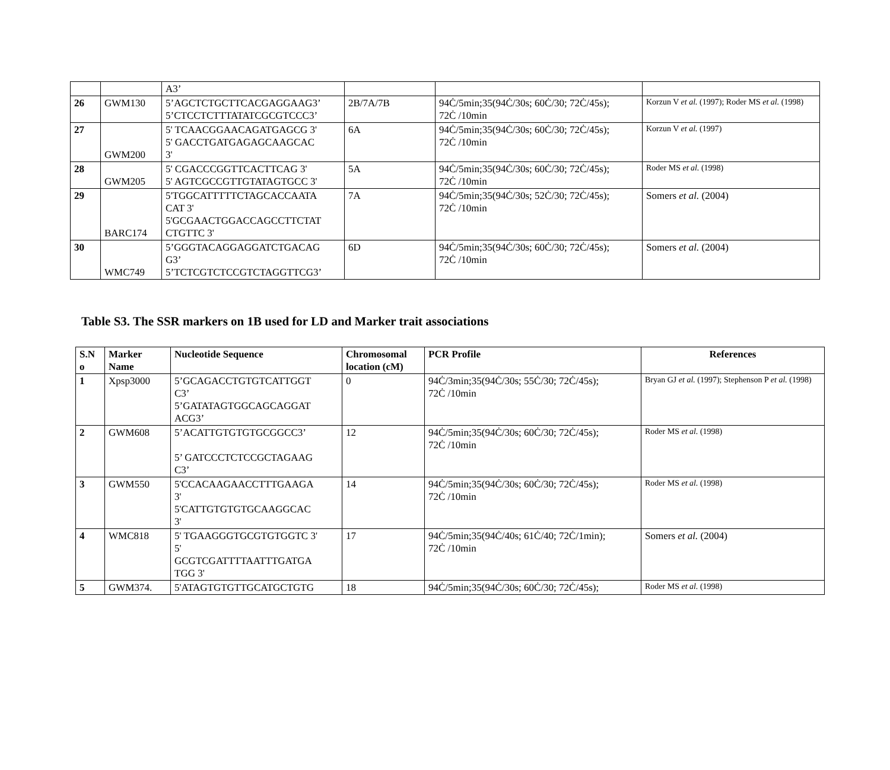| | | A3’ | | | |
| 26 | GWM130 | 5’AGCTCTGCTTCACGAGGAAG3’ 5’CTCCTCTTTATATCGCGTCCC3’ | 2B/7A/7B | 94Ċ/5min;35(94Ċ/30s; 60Ċ/30; 72Ċ/45s); 72Ċ /10min | Korzun V et al. (1997); Roder MS et al. (1998) |
| 27 | GWM200 | 5' TCAACGGAACAGATGAGCG 3' 5' GACCTGATGAGAGCAAGCAC 3' | 6A | 94Ċ/5min;35(94Ċ/30s; 60Ċ/30; 72Ċ/45s); 72Ċ /10min | Korzun V et al. (1997) |
| 28 | GWM205 | 5' CGACCCGGTTCACTTCAG 3' 5' AGTCGCCGTTGTATAGTGCC 3' | 5A | 94Ċ/5min;35(94Ċ/30s; 60Ċ/30; 72Ċ/45s); 72Ċ /10min | Roder MS et al. (1998) |
| 29 | BARC174 | 5'TGGCATTTTTCTAGCACCAATA CAT 3' 5'GCGAACTGGACCAGCCTTCTAT CTGTTC 3' | 7A | 94Ċ/5min;35(94Ċ/30s; 52Ċ/30; 72Ċ/45s); 72Ċ /10min | Somers et al. (2004) |
| 30 | WMC749 | 5’GGGTACAGGAGGATCTGACAG G3’ 5’TCTCGTCTCCGTCTAGGTTCG3’ | 6D | 94Ċ/5min;35(94Ċ/30s; 60Ċ/30; 72Ċ/45s); 72Ċ /10min | Somers et al. (2004) |
Table S3. The SSR markers on 1B used for LD and Marker trait associations
| S.N o | Marker Name | Nucleotide Sequence | Chromosomal location (cM) | PCR Profile | References |
| --- | --- | --- | --- | --- | --- |
| 1 | Xpsp3000 | 5’GCAGACCTGTGTCATTGGT C3’ 5’GATATAGTGGCAGCAGGAT ACG3’ | 0 | 94Ċ/3min;35(94Ċ/30s; 55Ċ/30; 72Ċ/45s); 72Ċ /10min | Bryan GJ et al. (1997); Stephenson P et al. (1998) |
| 2 | GWM608 | 5’ACATTGTGTGTGCGGCC3’ 5’ GATCCCTCTCCGCTAGAAG C3’ | 12 | 94Ċ/5min;35(94Ċ/30s; 60Ċ/30; 72Ċ/45s); 72Ċ /10min | Roder MS et al. (1998) |
| 3 | GWM550 | 5'CCACAAGAACCTTTGAAGA 3' 5'CATTGTGTGTGCAAGGCAC 3' | 14 | 94Ċ/5min;35(94Ċ/30s; 60Ċ/30; 72Ċ/45s); 72Ċ /10min | Roder MS et al. (1998) |
| 4 | WMC818 | 5' TGAAGGGTGCGTGTGGTC 3' 5' GCGTCGATTTTAATTTGATGA TGG 3' | 17 | 94Ċ/5min;35(94Ċ/40s; 61Ċ/40; 72Ċ/1min); 72Ċ /10min | Somers et al. (2004) |
| 5 | GWM374. | 5'ATAGTGTGTTGCATGCTGTG | 18 | 94Ċ/5min;35(94Ċ/30s; 60Ċ/30; 72Ċ/45s); | Roder MS et al. (1998) |